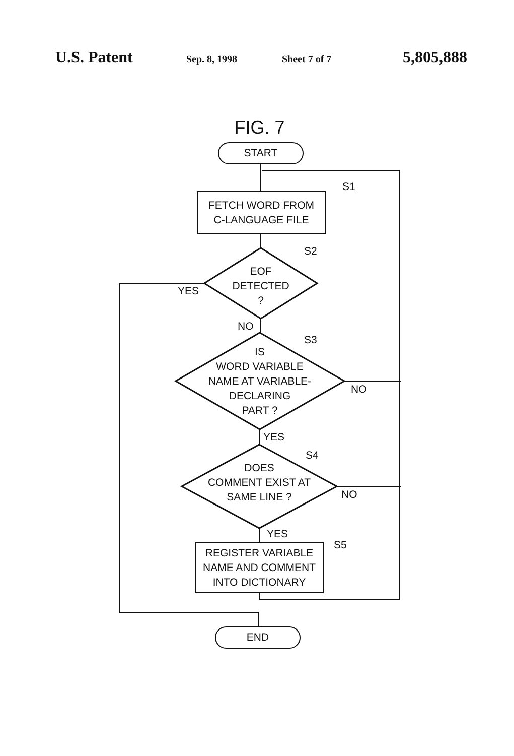U.S. Patent Sep. 8, 1998 Sheet 7 of 7 5,805,888
FIG. 7
START
S1
FETCH WORD FROM
C-LANGUAGE FILE
S2
EOF
DETECTED
?
YES
NO
S3
IS
WORD VARIABLE
NAME AT VARIABLE-
DECLARING
PART ?
NO
YES
S4
DOES
COMMENT EXIST AT
SAME LINE ?
NO
YES
S5
REGISTER VARIABLE
NAME AND COMMENT
INTO DICTIONARY
END